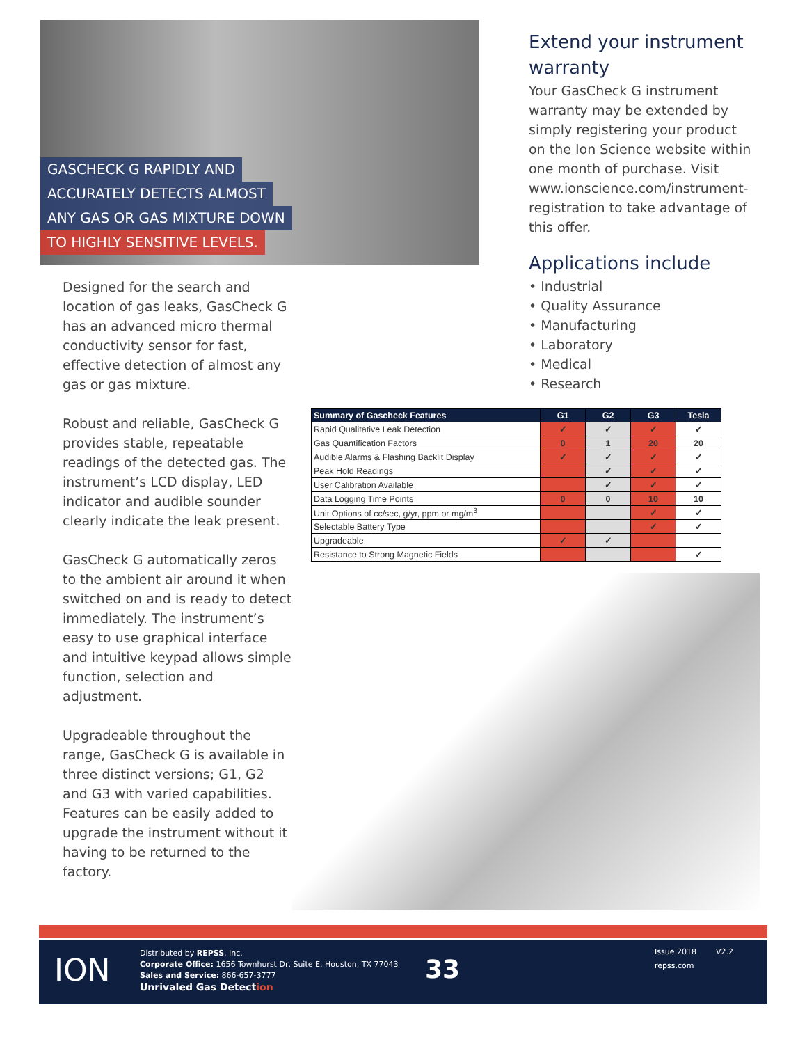GASCHECK G RAPIDLY AND
ACCURATELY DETECTS ALMOST
ANY GAS OR GAS MIXTURE DOWN
TO HIGHLY SENSITIVE LEVELS.
Designed for the search and location of gas leaks, GasCheck G has an advanced micro thermal conductivity sensor for fast, effective detection of almost any gas or gas mixture.
Robust and reliable, GasCheck G provides stable, repeatable readings of the detected gas. The instrument’s LCD display, LED indicator and audible sounder clearly indicate the leak present.
GasCheck G automatically zeros to the ambient air around it when switched on and is ready to detect immediately. The instrument’s easy to use graphical interface and intuitive keypad allows simple function, selection and adjustment.
Upgradeable throughout the range, GasCheck G is available in three distinct versions; G1, G2 and G3 with varied capabilities. Features can be easily added to upgrade the instrument without it having to be returned to the factory.
Extend your instrument warranty
Your GasCheck G instrument warranty may be extended by simply registering your product on the Ion Science website within one month of purchase. Visit www.ionscience.com/instrument-registration to take advantage of this offer.
Applications include
• Industrial
• Quality Assurance
• Manufacturing
• Laboratory
• Medical
• Research
| Summary of Gascheck Features | G1 | G2 | G3 | Tesla |
| --- | --- | --- | --- | --- |
| Rapid Qualitative Leak Detection | ✓ | ✓ | ✓ | ✓ |
| Gas Quantification Factors | 0 | 1 | 20 | 20 |
| Audible Alarms & Flashing Backlit Display | ✓ | ✓ | ✓ | ✓ |
| Peak Hold Readings | | ✓ | ✓ | ✓ |
| User Calibration Available | | ✓ | ✓ | ✓ |
| Data Logging Time Points | 0 | 0 | 10 | 10 |
| Unit Options of cc/sec, g/yr, ppm or mg/m<sup>3</sup> | | | ✓ | ✓ |
| Selectable Battery Type | | | ✓ | ✓ |
| Upgradeable | ✓ | ✓ | | |
| Resistance to Strong Magnetic Fields | | | | ✓ |
ION
Distributed by REPSS, Inc.
Corporate Office: 1656 Townhurst Dr, Suite E, Houston, TX 77043
Sales and Service: 866-657-3777
Unrivaled Gas Detection
33
Issue 2018 V2.2
repss.com